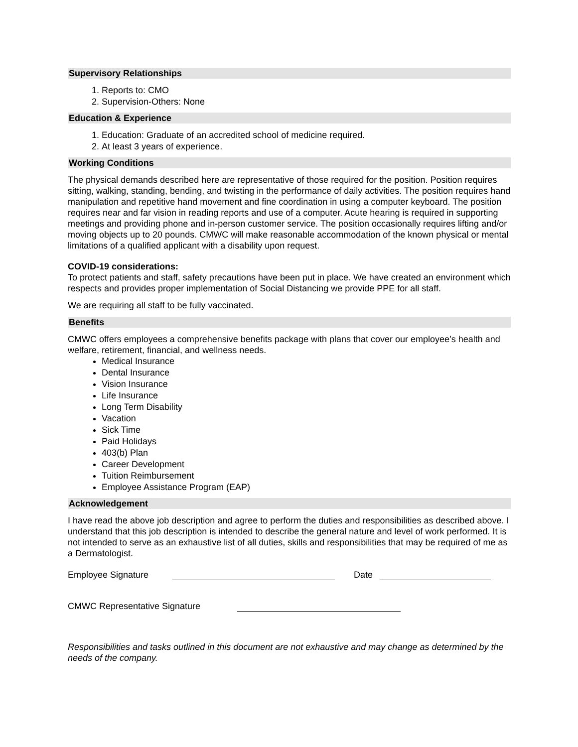Supervisory Relationships
1. Reports to: CMO
2. Supervision-Others: None
Education & Experience
1. Education: Graduate of an accredited school of medicine required.
2. At least 3 years of experience.
Working Conditions
The physical demands described here are representative of those required for the position. Position requires sitting, walking, standing, bending, and twisting in the performance of daily activities. The position requires hand manipulation and repetitive hand movement and fine coordination in using a computer keyboard. The position requires near and far vision in reading reports and use of a computer. Acute hearing is required in supporting meetings and providing phone and in-person customer service. The position occasionally requires lifting and/or moving objects up to 20 pounds. CMWC will make reasonable accommodation of the known physical or mental limitations of a qualified applicant with a disability upon request.
COVID-19 considerations:
To protect patients and staff, safety precautions have been put in place. We have created an environment which respects and provides proper implementation of Social Distancing we provide PPE for all staff.
We are requiring all staff to be fully vaccinated.
Benefits
CMWC offers employees a comprehensive benefits package with plans that cover our employee’s health and welfare, retirement, financial, and wellness needs.
Medical Insurance
Dental Insurance
Vision Insurance
Life Insurance
Long Term Disability
Vacation
Sick Time
Paid Holidays
403(b) Plan
Career Development
Tuition Reimbursement
Employee Assistance Program (EAP)
Acknowledgement
I have read the above job description and agree to perform the duties and responsibilities as described above. I understand that this job description is intended to describe the general nature and level of work performed. It is not intended to serve as an exhaustive list of all duties, skills and responsibilities that may be required of me as a Dermatologist.
Employee Signature Date
CMWC Representative Signature
Responsibilities and tasks outlined in this document are not exhaustive and may change as determined by the needs of the company.